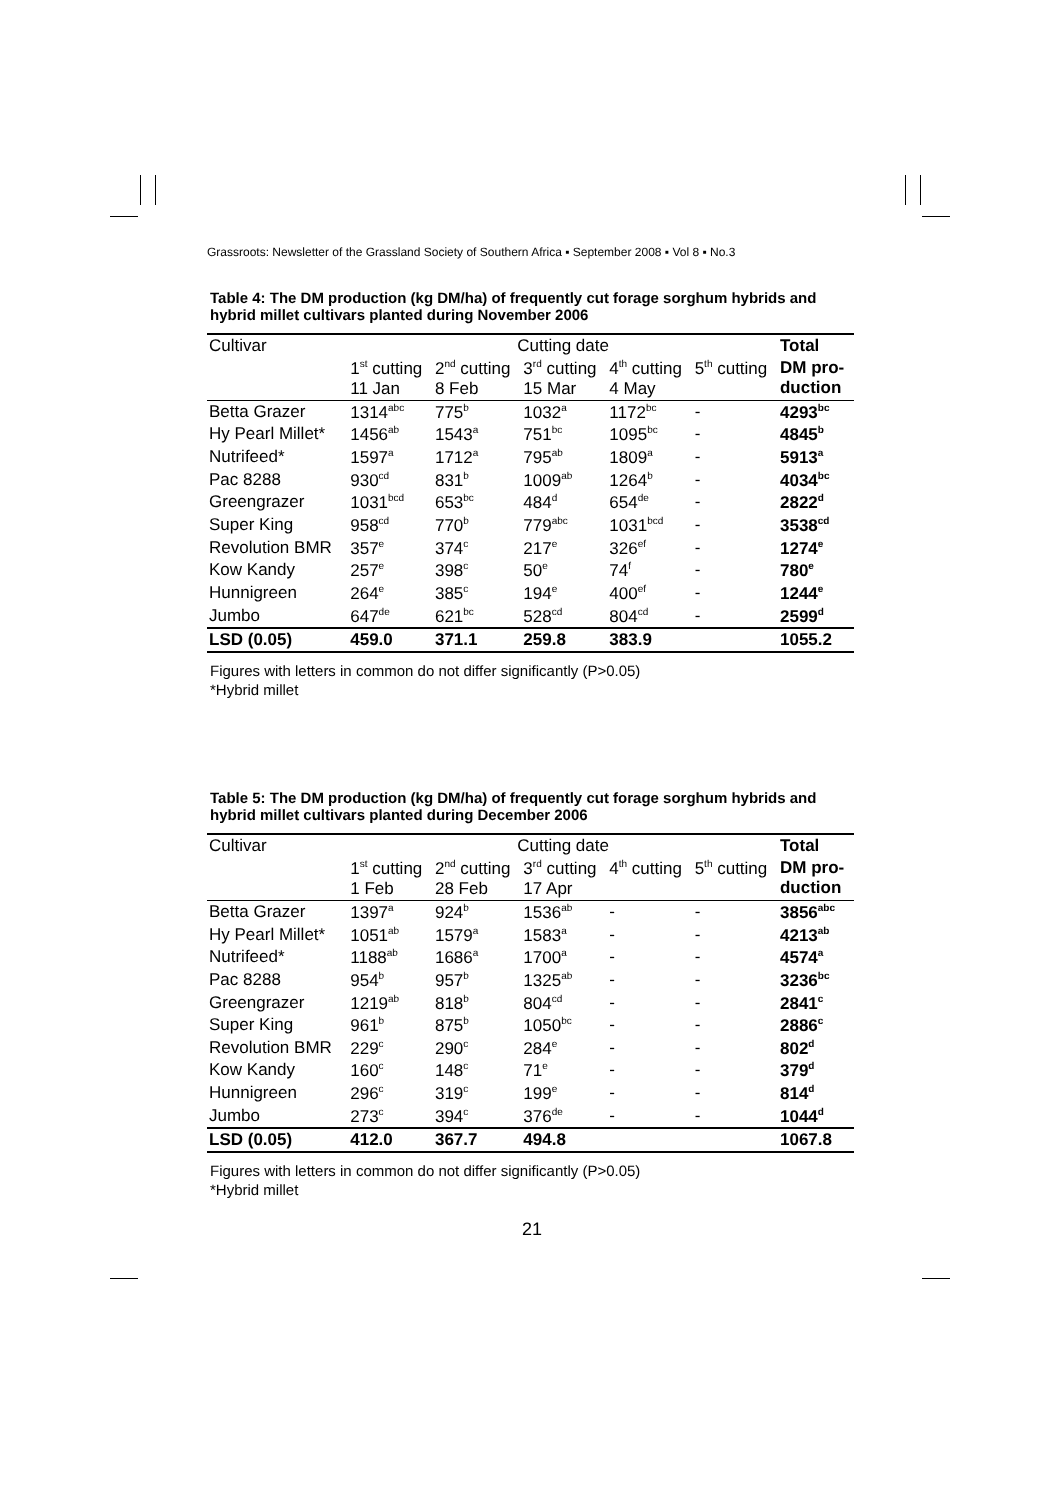Grassroots: Newsletter of the Grassland Society of Southern Africa ▪ September 2008 ▪ Vol 8 ▪ No.3
Table 4: The DM production (kg DM/ha) of frequently cut forage sorghum hybrids and hybrid millet cultivars planted during November 2006
| Cultivar | Cutting date | | | | | Total |
| --- | --- | --- | --- | --- | --- | --- |
| | 1<sup>st</sup> cutting 11 Jan | 2<sup>nd</sup> cutting 8 Feb | 3<sup>rd</sup> cutting 15 Mar | 4<sup>th</sup> cutting 4 May | 5<sup>th</sup> cutting | DM pro- duction |
| Betta Grazer | 1314<sup>abc</sup> | 775<sup>b</sup> | 1032<sup>a</sup> | 1172<sup>bc</sup> | - | 4293<sup>bc</sup> |
| Hy Pearl Millet* | 1456<sup>ab</sup> | 1543<sup>a</sup> | 751<sup>bc</sup> | 1095<sup>bc</sup> | - | 4845<sup>b</sup> |
| Nutrifeed* | 1597<sup>a</sup> | 1712<sup>a</sup> | 795<sup>ab</sup> | 1809<sup>a</sup> | - | 5913<sup>a</sup> |
| Pac 8288 | 930<sup>cd</sup> | 831<sup>b</sup> | 1009<sup>ab</sup> | 1264<sup>b</sup> | - | 4034<sup>bc</sup> |
| Greengrazer | 1031<sup>bcd</sup> | 653<sup>bc</sup> | 484<sup>d</sup> | 654<sup>de</sup> | - | 2822<sup>d</sup> |
| Super King | 958<sup>cd</sup> | 770<sup>b</sup> | 779<sup>abc</sup> | 1031<sup>bcd</sup> | - | 3538<sup>cd</sup> |
| Revolution BMR | 357<sup>e</sup> | 374<sup>c</sup> | 217<sup>e</sup> | 326<sup>ef</sup> | - | 1274<sup>e</sup> |
| Kow Kandy | 257<sup>e</sup> | 398<sup>c</sup> | 50<sup>e</sup> | 74<sup>f</sup> | - | 780<sup>e</sup> |
| Hunnigreen | 264<sup>e</sup> | 385<sup>c</sup> | 194<sup>e</sup> | 400<sup>ef</sup> | - | 1244<sup>e</sup> |
| Jumbo | 647<sup>de</sup> | 621<sup>bc</sup> | 528<sup>cd</sup> | 804<sup>cd</sup> | - | 2599<sup>d</sup> |
| LSD (0.05) | 459.0 | 371.1 | 259.8 | 383.9 | | 1055.2 |
Figures with letters in common do not differ significantly (P>0.05)
*Hybrid millet
Table 5: The DM production (kg DM/ha) of frequently cut forage sorghum hybrids and hybrid millet cultivars planted during December 2006
| Cultivar | Cutting date | | | | | Total |
| --- | --- | --- | --- | --- | --- | --- |
| | 1<sup>st</sup> cutting 1 Feb | 2<sup>nd</sup> cutting 28 Feb | 3<sup>rd</sup> cutting 17 Apr | 4<sup>th</sup> cutting | 5<sup>th</sup> cutting | DM pro- duction |
| Betta Grazer | 1397<sup>a</sup> | 924<sup>b</sup> | 1536<sup>ab</sup> | - | - | 3856<sup>abc</sup> |
| Hy Pearl Millet* | 1051<sup>ab</sup> | 1579<sup>a</sup> | 1583<sup>a</sup> | - | - | 4213<sup>ab</sup> |
| Nutrifeed* | 1188<sup>ab</sup> | 1686<sup>a</sup> | 1700<sup>a</sup> | - | - | 4574<sup>a</sup> |
| Pac 8288 | 954<sup>b</sup> | 957<sup>b</sup> | 1325<sup>ab</sup> | - | - | 3236<sup>bc</sup> |
| Greengrazer | 1219<sup>ab</sup> | 818<sup>b</sup> | 804<sup>cd</sup> | - | - | 2841<sup>c</sup> |
| Super King | 961<sup>b</sup> | 875<sup>b</sup> | 1050<sup>bc</sup> | - | - | 2886<sup>c</sup> |
| Revolution BMR | 229<sup>c</sup> | 290<sup>c</sup> | 284<sup>e</sup> | - | - | 802<sup>d</sup> |
| Kow Kandy | 160<sup>c</sup> | 148<sup>c</sup> | 71<sup>e</sup> | - | - | 379<sup>d</sup> |
| Hunnigreen | 296<sup>c</sup> | 319<sup>c</sup> | 199<sup>e</sup> | - | - | 814<sup>d</sup> |
| Jumbo | 273<sup>c</sup> | 394<sup>c</sup> | 376<sup>de</sup> | - | - | 1044<sup>d</sup> |
| LSD (0.05) | 412.0 | 367.7 | 494.8 | | | 1067.8 |
Figures with letters in common do not differ significantly (P>0.05)
*Hybrid millet
21